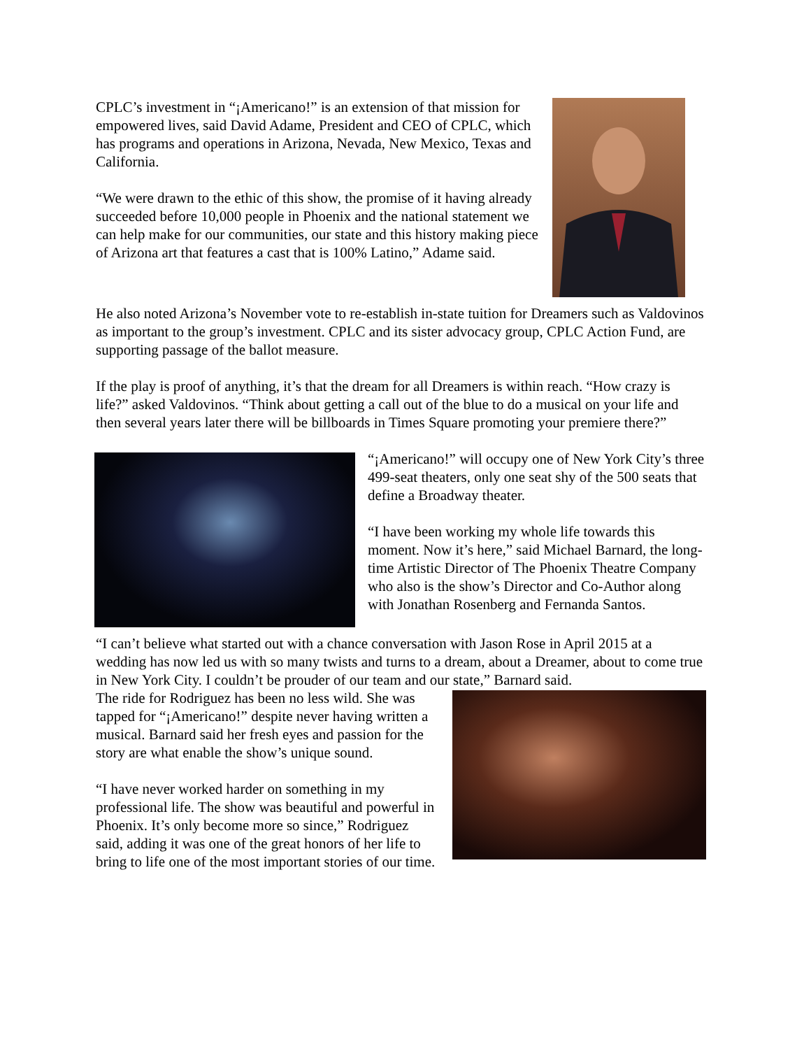CPLC’s investment in “¡Americano!” is an extension of that mission for empowered lives, said David Adame, President and CEO of CPLC, which has programs and operations in Arizona, Nevada, New Mexico, Texas and California.
“We were drawn to the ethic of this show, the promise of it having already succeeded before 10,000 people in Phoenix and the national statement we can help make for our communities, our state and this history making piece of Arizona art that features a cast that is 100% Latino,” Adame said.
He also noted Arizona’s November vote to re-establish in-state tuition for Dreamers such as Valdovinos as important to the group’s investment. CPLC and its sister advocacy group, CPLC Action Fund, are supporting passage of the ballot measure.
If the play is proof of anything, it’s that the dream for all Dreamers is within reach. “How crazy is life?” asked Valdovinos. “Think about getting a call out of the blue to do a musical on your life and then several years later there will be billboards in Times Square promoting your premiere there?”
“¡Americano!” will occupy one of New York City’s three 499-seat theaters, only one seat shy of the 500 seats that define a Broadway theater.
“I have been working my whole life towards this moment. Now it’s here,” said Michael Barnard, the long-time Artistic Director of The Phoenix Theatre Company who also is the show’s Director and Co-Author along with Jonathan Rosenberg and Fernanda Santos.
“I can’t believe what started out with a chance conversation with Jason Rose in April 2015 at a wedding has now led us with so many twists and turns to a dream, about a Dreamer, about to come true in New York City. I couldn’t be prouder of our team and our state,” Barnard said.
The ride for Rodriguez has been no less wild. She was tapped for “¡Americano!” despite never having written a musical. Barnard said her fresh eyes and passion for the story are what enable the show’s unique sound.
“I have never worked harder on something in my professional life. The show was beautiful and powerful in Phoenix. It’s only become more so since,” Rodriguez said, adding it was one of the great honors of her life to bring to life one of the most important stories of our time.